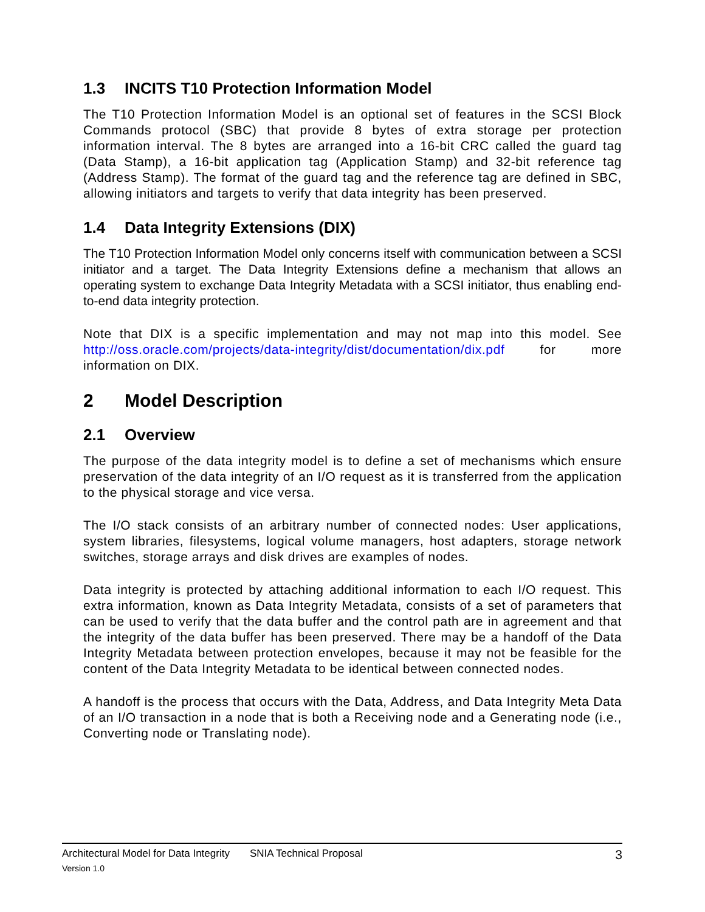1.3 INCITS T10 Protection Information Model
The T10 Protection Information Model is an optional set of features in the SCSI Block Commands protocol (SBC) that provide 8 bytes of extra storage per protection information interval. The 8 bytes are arranged into a 16-bit CRC called the guard tag (Data Stamp), a 16-bit application tag (Application Stamp) and 32-bit reference tag (Address Stamp). The format of the guard tag and the reference tag are defined in SBC, allowing initiators and targets to verify that data integrity has been preserved.
1.4 Data Integrity Extensions (DIX)
The T10 Protection Information Model only concerns itself with communication between a SCSI initiator and a target. The Data Integrity Extensions define a mechanism that allows an operating system to exchange Data Integrity Metadata with a SCSI initiator, thus enabling end-to-end data integrity protection.
Note that DIX is a specific implementation and may not map into this model. See http://oss.oracle.com/projects/data-integrity/dist/documentation/dix.pdf for more information on DIX.
2 Model Description
2.1 Overview
The purpose of the data integrity model is to define a set of mechanisms which ensure preservation of the data integrity of an I/O request as it is transferred from the application to the physical storage and vice versa.
The I/O stack consists of an arbitrary number of connected nodes: User applications, system libraries, filesystems, logical volume managers, host adapters, storage network switches, storage arrays and disk drives are examples of nodes.
Data integrity is protected by attaching additional information to each I/O request. This extra information, known as Data Integrity Metadata, consists of a set of parameters that can be used to verify that the data buffer and the control path are in agreement and that the integrity of the data buffer has been preserved. There may be a handoff of the Data Integrity Metadata between protection envelopes, because it may not be feasible for the content of the Data Integrity Metadata to be identical between connected nodes.
A handoff is the process that occurs with the Data, Address, and Data Integrity Meta Data of an I/O transaction in a node that is both a Receiving node and a Generating node (i.e., Converting node or Translating node).
Architectural Model for Data Integrity SNIA Technical Proposal 3
Version 1.0